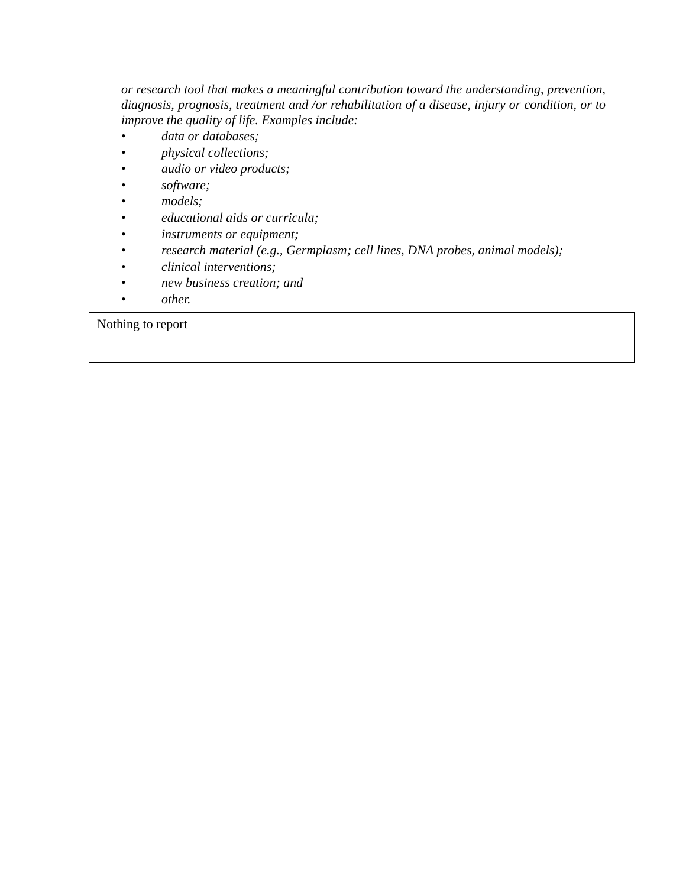or research tool that makes a meaningful contribution toward the understanding, prevention, diagnosis, prognosis, treatment and /or rehabilitation of a disease, injury or condition, or to improve the quality of life. Examples include:
• data or databases;
• physical collections;
• audio or video products;
• software;
• models;
• educational aids or curricula;
• instruments or equipment;
• research material (e.g., Germplasm; cell lines, DNA probes, animal models);
• clinical interventions;
• new business creation; and
• other.
Nothing to report